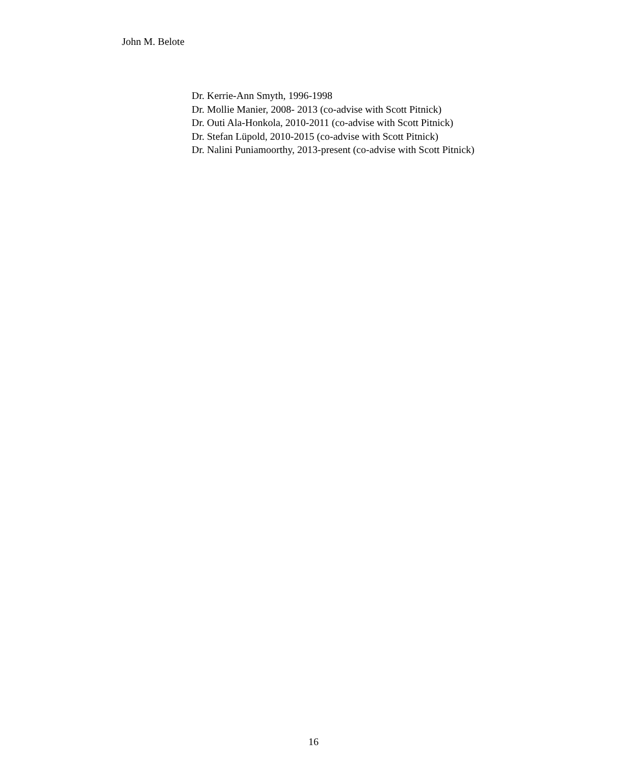John M. Belote
Dr. Kerrie-Ann Smyth, 1996-1998
Dr. Mollie Manier, 2008- 2013 (co-advise with Scott Pitnick)
Dr. Outi Ala-Honkola, 2010-2011 (co-advise with Scott Pitnick)
Dr. Stefan Lüpold, 2010-2015 (co-advise with Scott Pitnick)
Dr. Nalini Puniamoorthy, 2013-present (co-advise with Scott Pitnick)
16